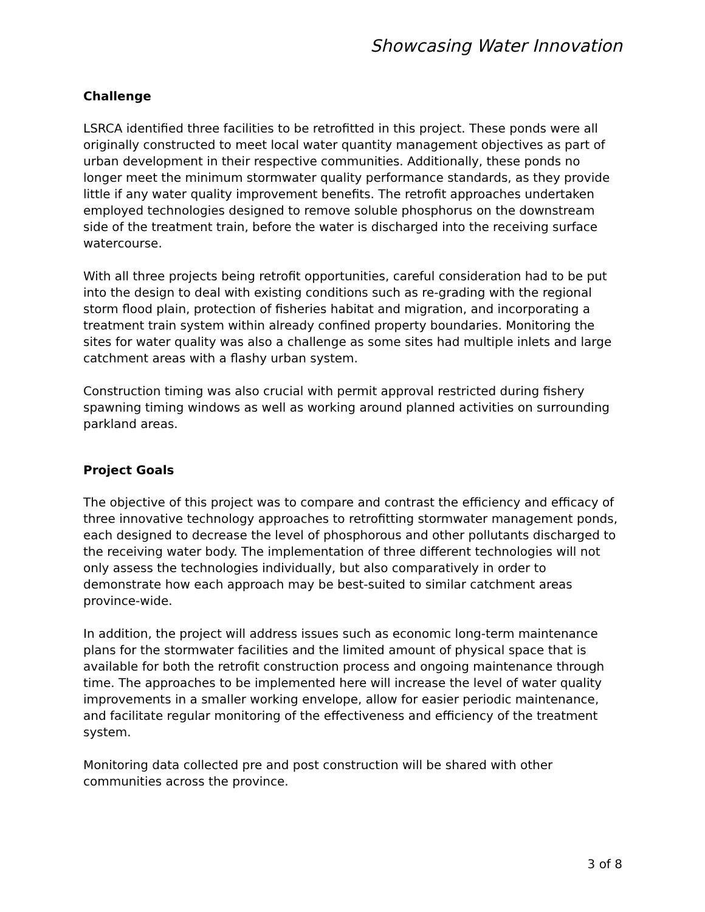Showcasing Water Innovation
Challenge
LSRCA identified three facilities to be retrofitted in this project. These ponds were all originally constructed to meet local water quantity management objectives as part of urban development in their respective communities. Additionally, these ponds no longer meet the minimum stormwater quality performance standards, as they provide little if any water quality improvement benefits. The retrofit approaches undertaken employed technologies designed to remove soluble phosphorus on the downstream side of the treatment train, before the water is discharged into the receiving surface watercourse.
With all three projects being retrofit opportunities, careful consideration had to be put into the design to deal with existing conditions such as re-grading with the regional storm flood plain, protection of fisheries habitat and migration, and incorporating a treatment train system within already confined property boundaries. Monitoring the sites for water quality was also a challenge as some sites had multiple inlets and large catchment areas with a flashy urban system.
Construction timing was also crucial with permit approval restricted during fishery spawning timing windows as well as working around planned activities on surrounding parkland areas.
Project Goals
The objective of this project was to compare and contrast the efficiency and efficacy of three innovative technology approaches to retrofitting stormwater management ponds, each designed to decrease the level of phosphorous and other pollutants discharged to the receiving water body. The implementation of three different technologies will not only assess the technologies individually, but also comparatively in order to demonstrate how each approach may be best-suited to similar catchment areas province-wide.
In addition, the project will address issues such as economic long-term maintenance plans for the stormwater facilities and the limited amount of physical space that is available for both the retrofit construction process and ongoing maintenance through time. The approaches to be implemented here will increase the level of water quality improvements in a smaller working envelope, allow for easier periodic maintenance, and facilitate regular monitoring of the effectiveness and efficiency of the treatment system.
Monitoring data collected pre and post construction will be shared with other communities across the province.
3 of 8